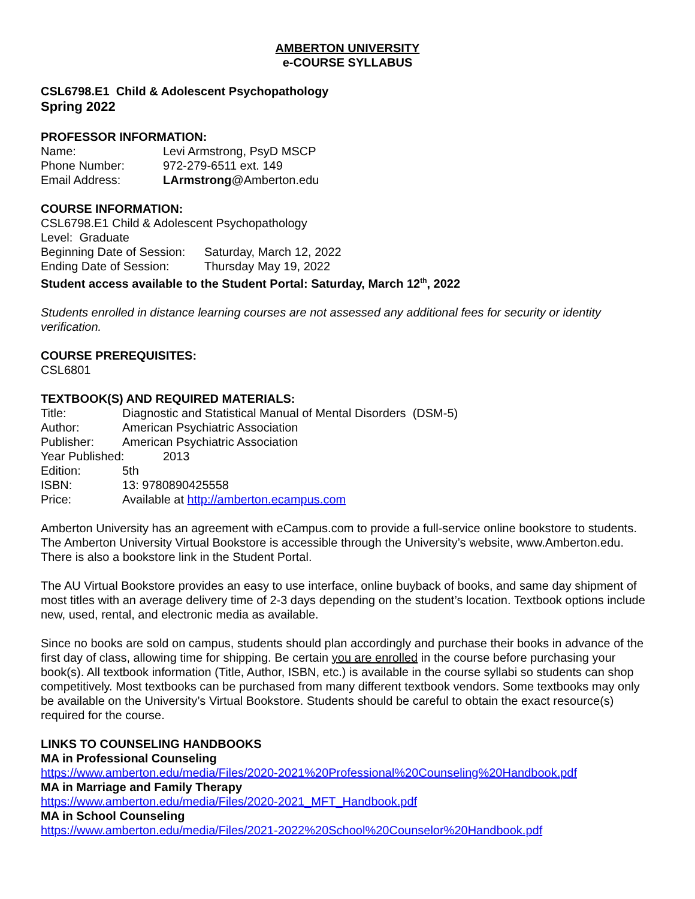AMBERTON UNIVERSITY
e-COURSE SYLLABUS
CSL6798.E1 Child & Adolescent Psychopathology
Spring 2022
PROFESSOR INFORMATION:
Name: Levi Armstrong, PsyD MSCP
Phone Number: 972-279-6511 ext. 149
Email Address: LArmstrong@Amberton.edu
COURSE INFORMATION:
CSL6798.E1 Child & Adolescent Psychopathology
Level: Graduate
Beginning Date of Session: Saturday, March 12, 2022
Ending Date of Session: Thursday May 19, 2022
Student access available to the Student Portal: Saturday, March 12<sup>th</sup>, 2022
Students enrolled in distance learning courses are not assessed any additional fees for security or identity verification.
COURSE PREREQUISITES:
CSL6801
TEXTBOOK(S) AND REQUIRED MATERIALS:
Title: Diagnostic and Statistical Manual of Mental Disorders (DSM-5)
Author: American Psychiatric Association
Publisher: American Psychiatric Association
Year Published: 2013
Edition: 5th
ISBN: 13: 9780890425558
Price: Available at http://amberton.ecampus.com
Amberton University has an agreement with eCampus.com to provide a full-service online bookstore to students. The Amberton University Virtual Bookstore is accessible through the University’s website, www.Amberton.edu. There is also a bookstore link in the Student Portal.
The AU Virtual Bookstore provides an easy to use interface, online buyback of books, and same day shipment of most titles with an average delivery time of 2-3 days depending on the student’s location. Textbook options include new, used, rental, and electronic media as available.
Since no books are sold on campus, students should plan accordingly and purchase their books in advance of the first day of class, allowing time for shipping. Be certain you are enrolled in the course before purchasing your book(s). All textbook information (Title, Author, ISBN, etc.) is available in the course syllabi so students can shop competitively. Most textbooks can be purchased from many different textbook vendors. Some textbooks may only be available on the University’s Virtual Bookstore. Students should be careful to obtain the exact resource(s) required for the course.
LINKS TO COUNSELING HANDBOOKS
MA in Professional Counseling
https://www.amberton.edu/media/Files/2020-2021%20Professional%20Counseling%20Handbook.pdf
MA in Marriage and Family Therapy
https://www.amberton.edu/media/Files/2020-2021_MFT_Handbook.pdf
MA in School Counseling
https://www.amberton.edu/media/Files/2021-2022%20School%20Counselor%20Handbook.pdf